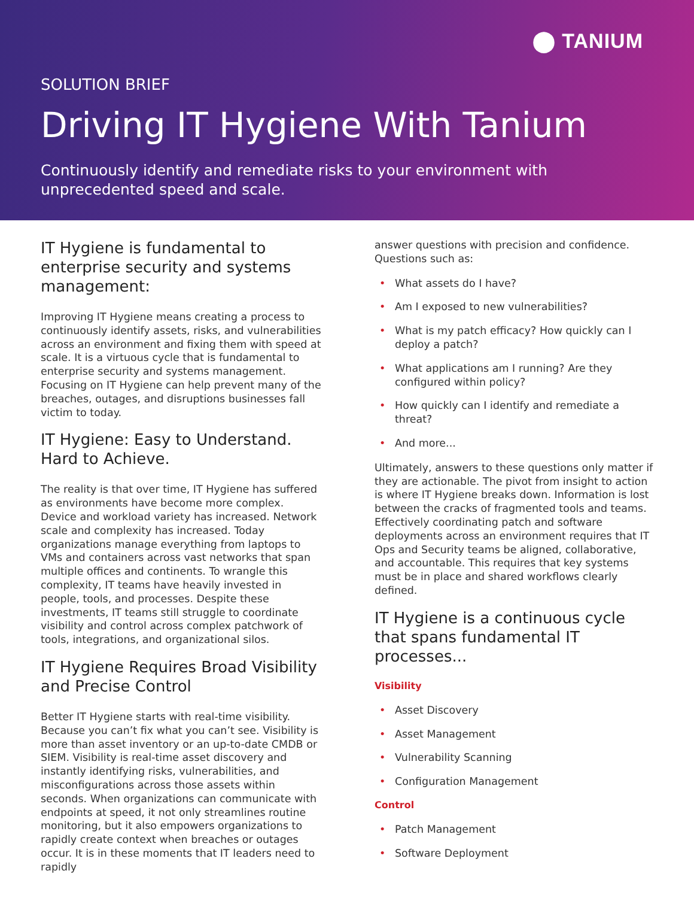⬤ TANIUM
SOLUTION BRIEF
Driving IT Hygiene With Tanium
Continuously identify and remediate risks to your environment with unprecedented speed and scale.
IT Hygiene is fundamental to enterprise security and systems management:
Improving IT Hygiene means creating a process to continuously identify assets, risks, and vulnerabilities across an environment and fixing them with speed at scale. It is a virtuous cycle that is fundamental to enterprise security and systems management. Focusing on IT Hygiene can help prevent many of the breaches, outages, and disruptions businesses fall victim to today.
IT Hygiene: Easy to Understand. Hard to Achieve.
The reality is that over time, IT Hygiene has suffered as environments have become more complex. Device and workload variety has increased. Network scale and complexity has increased. Today organizations manage everything from laptops to VMs and containers across vast networks that span multiple offices and continents. To wrangle this complexity, IT teams have heavily invested in people, tools, and processes. Despite these investments, IT teams still struggle to coordinate visibility and control across complex patchwork of tools, integrations, and organizational silos.
IT Hygiene Requires Broad Visibility and Precise Control
Better IT Hygiene starts with real-time visibility. Because you can’t fix what you can’t see. Visibility is more than asset inventory or an up-to-date CMDB or SIEM. Visibility is real-time asset discovery and instantly identifying risks, vulnerabilities, and misconfigurations across those assets within seconds. When organizations can communicate with endpoints at speed, it not only streamlines routine monitoring, but it also empowers organizations to rapidly create context when breaches or outages occur. It is in these moments that IT leaders need to rapidly
answer questions with precision and confidence. Questions such as:
• What assets do I have?
• Am I exposed to new vulnerabilities?
• What is my patch efficacy? How quickly can I deploy a patch?
• What applications am I running? Are they configured within policy?
• How quickly can I identify and remediate a threat?
• And more...
Ultimately, answers to these questions only matter if they are actionable. The pivot from insight to action is where IT Hygiene breaks down. Information is lost between the cracks of fragmented tools and teams. Effectively coordinating patch and software deployments across an environment requires that IT Ops and Security teams be aligned, collaborative, and accountable. This requires that key systems must be in place and shared workflows clearly defined.
IT Hygiene is a continuous cycle that spans fundamental IT processes...
Visibility
• Asset Discovery
• Asset Management
• Vulnerability Scanning
• Configuration Management
Control
• Patch Management
• Software Deployment